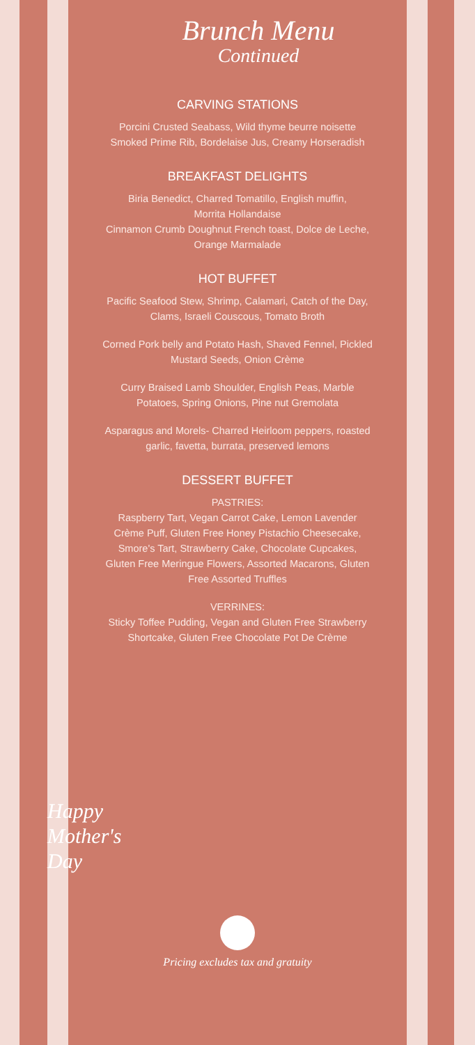Brunch Menu
Continued
CARVING STATIONS
Porcini Crusted Seabass, Wild thyme beurre noisette
Smoked Prime Rib, Bordelaise Jus, Creamy Horseradish
BREAKFAST DELIGHTS
Biria Benedict, Charred Tomatillo, English muffin,
Morrita Hollandaise
Cinnamon Crumb Doughnut French toast, Dolce de Leche,
Orange Marmalade
HOT BUFFET
Pacific Seafood Stew, Shrimp, Calamari, Catch of the Day,
Clams, Israeli Couscous, Tomato Broth
Corned Pork belly and Potato Hash, Shaved Fennel, Pickled
Mustard Seeds, Onion Crème
Curry Braised Lamb Shoulder, English Peas, Marble
Potatoes, Spring Onions, Pine nut Gremolata
Asparagus and Morels- Charred Heirloom peppers, roasted
garlic, favetta, burrata, preserved lemons
DESSERT BUFFET
PASTRIES:
Raspberry Tart, Vegan Carrot Cake, Lemon Lavender
Crème Puff, Gluten Free Honey Pistachio Cheesecake,
Smore's Tart, Strawberry Cake, Chocolate Cupcakes,
Gluten Free Meringue Flowers, Assorted Macarons, Gluten
Free Assorted Truffles
VERRINES:
Sticky Toffee Pudding, Vegan and Gluten Free Strawberry
Shortcake, Gluten Free Chocolate Pot De Crème
Happy
Mother's
Day
Pricing excludes tax and gratuity